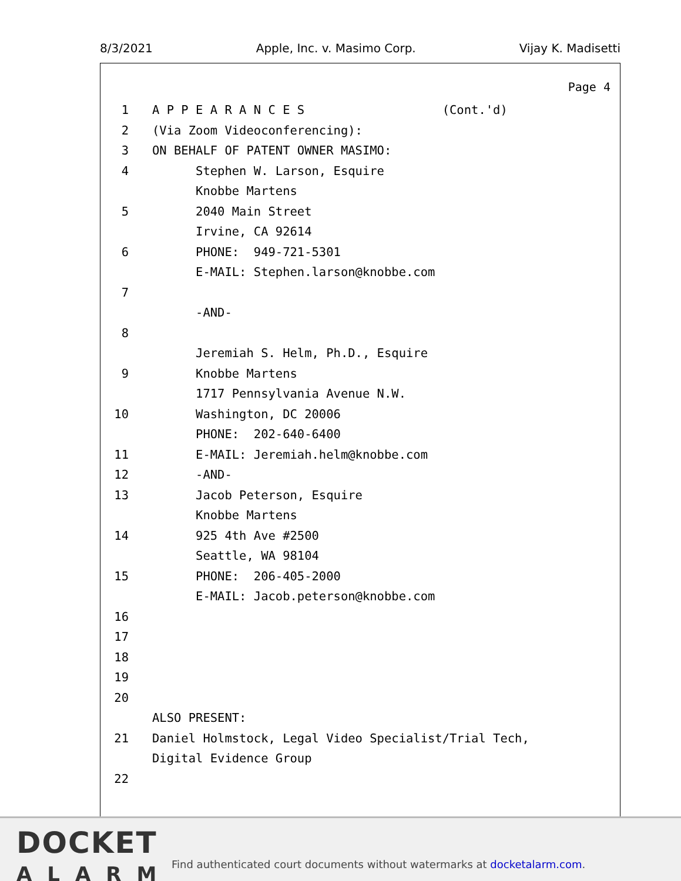8/3/2021 Apple, Inc. v. Masimo Corp. Vijay K. Madisetti
Page 4
1 A P P E A R A N C E S (Cont.'d)
2 (Via Zoom Videoconferencing):
3 ON BEHALF OF PATENT OWNER MASIMO:
4 Stephen W. Larson, Esquire
Knobbe Martens
5 2040 Main Street
Irvine, CA 92614
6 PHONE: 949-721-5301
E-MAIL: Stephen.larson@knobbe.com
7
-AND-
8
Jeremiah S. Helm, Ph.D., Esquire
9 Knobbe Martens
1717 Pennsylvania Avenue N.W.
10 Washington, DC 20006
PHONE: 202-640-6400
11 E-MAIL: Jeremiah.helm@knobbe.com
12 -AND-
13 Jacob Peterson, Esquire
Knobbe Martens
14 925 4th Ave #2500
Seattle, WA 98104
15 PHONE: 206-405-2000
E-MAIL: Jacob.peterson@knobbe.com
16
17
18
19
20
ALSO PRESENT:
21 Daniel Holmstock, Legal Video Specialist/Trial Tech,
Digital Evidence Group
22
DOCKET
ALARM
Find authenticated court documents without watermarks at docketalarm.com.